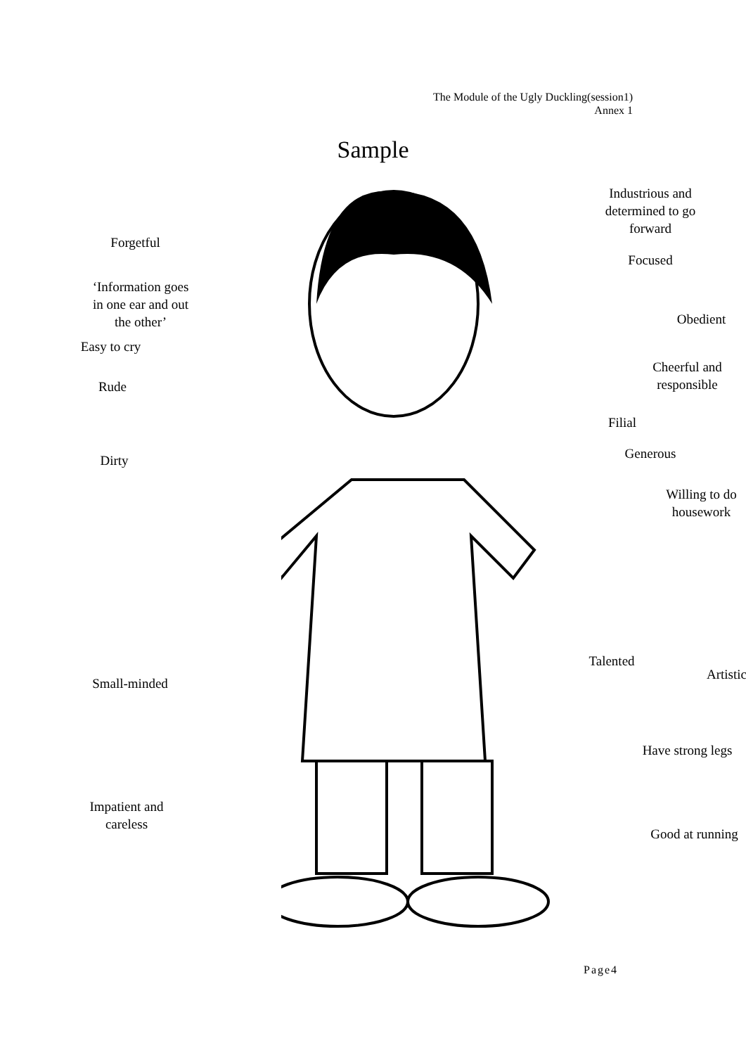The Module of the Ugly Duckling(session1)
Annex 1
Sample
Forgetful
‘Information goes
in one ear and out
the other’
Easy to cry
Rude
Dirty
Small-minded
Impatient and
careless
Industrious and
determined to go
forward
Focused
Obedient
Cheerful and
responsible
Filial
Generous
Willing to do
housework
Talented
Artistic
Have strong legs
Good at running
Page4